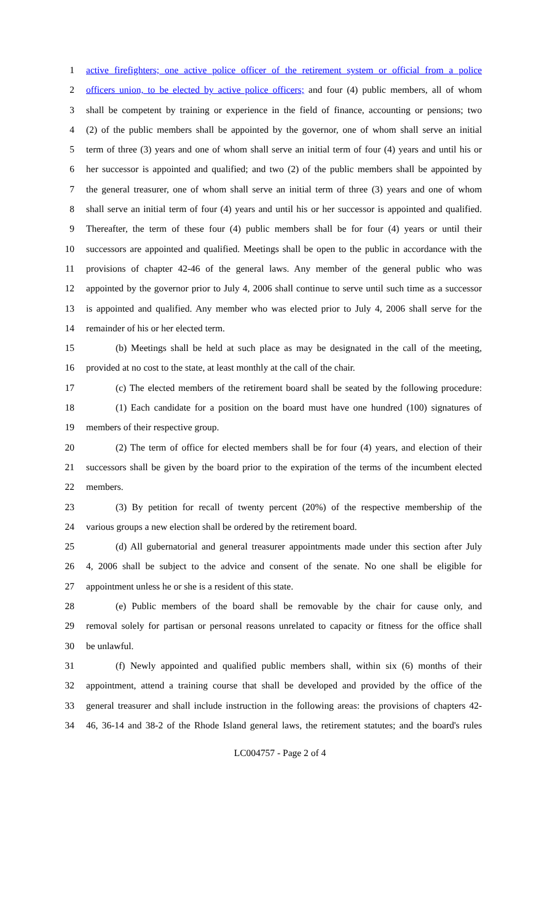1 active firefighters; one active police officer of the retirement system or official from a police
2 officers union, to be elected by active police officers; and four (4) public members, all of whom
3 shall be competent by training or experience in the field of finance, accounting or pensions; two
4 (2) of the public members shall be appointed by the governor, one of whom shall serve an initial
5 term of three (3) years and one of whom shall serve an initial term of four (4) years and until his or
6 her successor is appointed and qualified; and two (2) of the public members shall be appointed by
7 the general treasurer, one of whom shall serve an initial term of three (3) years and one of whom
8 shall serve an initial term of four (4) years and until his or her successor is appointed and qualified.
9 Thereafter, the term of these four (4) public members shall be for four (4) years or until their
10 successors are appointed and qualified. Meetings shall be open to the public in accordance with the
11 provisions of chapter 42-46 of the general laws. Any member of the general public who was
12 appointed by the governor prior to July 4, 2006 shall continue to serve until such time as a successor
13 is appointed and qualified. Any member who was elected prior to July 4, 2006 shall serve for the
14 remainder of his or her elected term.
15 (b) Meetings shall be held at such place as may be designated in the call of the meeting,
16 provided at no cost to the state, at least monthly at the call of the chair.
17 (c) The elected members of the retirement board shall be seated by the following procedure:
18 (1) Each candidate for a position on the board must have one hundred (100) signatures of
19 members of their respective group.
20 (2) The term of office for elected members shall be for four (4) years, and election of their
21 successors shall be given by the board prior to the expiration of the terms of the incumbent elected
22 members.
23 (3) By petition for recall of twenty percent (20%) of the respective membership of the
24 various groups a new election shall be ordered by the retirement board.
25 (d) All gubernatorial and general treasurer appointments made under this section after July
26 4, 2006 shall be subject to the advice and consent of the senate. No one shall be eligible for
27 appointment unless he or she is a resident of this state.
28 (e) Public members of the board shall be removable by the chair for cause only, and
29 removal solely for partisan or personal reasons unrelated to capacity or fitness for the office shall
30 be unlawful.
31 (f) Newly appointed and qualified public members shall, within six (6) months of their
32 appointment, attend a training course that shall be developed and provided by the office of the
33 general treasurer and shall include instruction in the following areas: the provisions of chapters 42-
34 46, 36-14 and 38-2 of the Rhode Island general laws, the retirement statutes; and the board's rules
LC004757 - Page 2 of 4